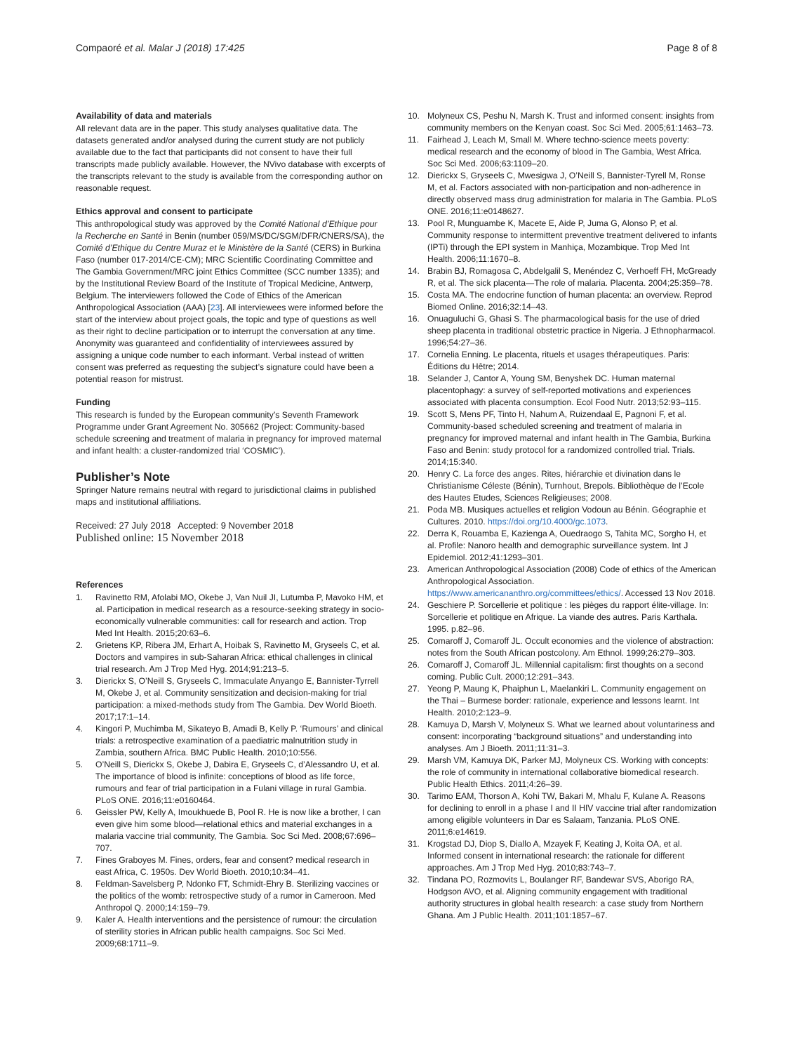Compaoré et al. Malar J (2018) 17:425
Page 8 of 8
Availability of data and materials
All relevant data are in the paper. This study analyses qualitative data. The datasets generated and/or analysed during the current study are not publicly available due to the fact that participants did not consent to have their full transcripts made publicly available. However, the NVivo database with excerpts of the transcripts relevant to the study is available from the corresponding author on reasonable request.
Ethics approval and consent to participate
This anthropological study was approved by the Comité National d’Ethique pour la Recherche en Santé in Benin (number 059/MS/DC/SGM/DFR/CNERS/SA), the Comité d’Ethique du Centre Muraz et le Ministère de la Santé (CERS) in Burkina Faso (number 017-2014/CE-CM); MRC Scientific Coordinating Committee and The Gambia Government/MRC joint Ethics Committee (SCC number 1335); and by the Institutional Review Board of the Institute of Tropical Medicine, Antwerp, Belgium. The interviewers followed the Code of Ethics of the American Anthropological Association (AAA) [23]. All interviewees were informed before the start of the interview about project goals, the topic and type of questions as well as their right to decline participation or to interrupt the conversation at any time. Anonymity was guaranteed and confidentiality of interviewees assured by assigning a unique code number to each informant. Verbal instead of written consent was preferred as requesting the subject’s signature could have been a potential reason for mistrust.
Funding
This research is funded by the European community’s Seventh Framework Programme under Grant Agreement No. 305662 (Project: Community-based schedule screening and treatment of malaria in pregnancy for improved maternal and infant health: a cluster-randomized trial ‘COSMIC’).
Publisher’s Note
Springer Nature remains neutral with regard to jurisdictional claims in published maps and institutional affiliations.
Received: 27 July 2018 Accepted: 9 November 2018
Published online: 15 November 2018
References
1. Ravinetto RM, Afolabi MO, Okebe J, Van Nuil JI, Lutumba P, Mavoko HM, et al. Participation in medical research as a resource-seeking strategy in socio-economically vulnerable communities: call for research and action. Trop Med Int Health. 2015;20:63–6.
2. Grietens KP, Ribera JM, Erhart A, Hoibak S, Ravinetto M, Gryseels C, et al. Doctors and vampires in sub-Saharan Africa: ethical challenges in clinical trial research. Am J Trop Med Hyg. 2014;91:213–5.
3. Dierickx S, O’Neill S, Gryseels C, Immaculate Anyango E, Bannister-Tyrrell M, Okebe J, et al. Community sensitization and decision-making for trial participation: a mixed-methods study from The Gambia. Dev World Bioeth. 2017;17:1–14.
4. Kingori P, Muchimba M, Sikateyo B, Amadi B, Kelly P. ‘Rumours’ and clinical trials: a retrospective examination of a paediatric malnutrition study in Zambia, southern Africa. BMC Public Health. 2010;10:556.
5. O’Neill S, Dierickx S, Okebe J, Dabira E, Gryseels C, d’Alessandro U, et al. The importance of blood is infinite: conceptions of blood as life force, rumours and fear of trial participation in a Fulani village in rural Gambia. PLoS ONE. 2016;11:e0160464.
6. Geissler PW, Kelly A, Imoukhuede B, Pool R. He is now like a brother, I can even give him some blood—relational ethics and material exchanges in a malaria vaccine trial community, The Gambia. Soc Sci Med. 2008;67:696–707.
7. Fines Graboyes M. Fines, orders, fear and consent? medical research in east Africa, C. 1950s. Dev World Bioeth. 2010;10:34–41.
8. Feldman-Savelsberg P, Ndonko FT, Schmidt-Ehry B. Sterilizing vaccines or the politics of the womb: retrospective study of a rumor in Cameroon. Med Anthropol Q. 2000;14:159–79.
9. Kaler A. Health interventions and the persistence of rumour: the circulation of sterility stories in African public health campaigns. Soc Sci Med. 2009;68:1711–9.
10. Molyneux CS, Peshu N, Marsh K. Trust and informed consent: insights from community members on the Kenyan coast. Soc Sci Med. 2005;61:1463–73.
11. Fairhead J, Leach M, Small M. Where techno-science meets poverty: medical research and the economy of blood in The Gambia, West Africa. Soc Sci Med. 2006;63:1109–20.
12. Dierickx S, Gryseels C, Mwesigwa J, O’Neill S, Bannister-Tyrell M, Ronse M, et al. Factors associated with non-participation and non-adherence in directly observed mass drug administration for malaria in The Gambia. PLoS ONE. 2016;11:e0148627.
13. Pool R, Munguambe K, Macete E, Aide P, Juma G, Alonso P, et al. Community response to intermittent preventive treatment delivered to infants (IPTi) through the EPI system in Manhiça, Mozambique. Trop Med Int Health. 2006;11:1670–8.
14. Brabin BJ, Romagosa C, Abdelgalil S, Menéndez C, Verhoeff FH, McGready R, et al. The sick placenta—The role of malaria. Placenta. 2004;25:359–78.
15. Costa MA. The endocrine function of human placenta: an overview. Reprod Biomed Online. 2016;32:14–43.
16. Onuaguluchi G, Ghasi S. The pharmacological basis for the use of dried sheep placenta in traditional obstetric practice in Nigeria. J Ethnopharmacol. 1996;54:27–36.
17. Cornelia Enning. Le placenta, rituels et usages thérapeutiques. Paris: Éditions du Hêtre; 2014.
18. Selander J, Cantor A, Young SM, Benyshek DC. Human maternal placentophagy: a survey of self-reported motivations and experiences associated with placenta consumption. Ecol Food Nutr. 2013;52:93–115.
19. Scott S, Mens PF, Tinto H, Nahum A, Ruizendaal E, Pagnoni F, et al. Community-based scheduled screening and treatment of malaria in pregnancy for improved maternal and infant health in The Gambia, Burkina Faso and Benin: study protocol for a randomized controlled trial. Trials. 2014;15:340.
20. Henry C. La force des anges. Rites, hiérarchie et divination dans le Christianisme Céleste (Bénin), Turnhout, Brepols. Bibliothèque de l’Ecole des Hautes Etudes, Sciences Religieuses; 2008.
21. Poda MB. Musiques actuelles et religion Vodoun au Bénin. Géographie et Cultures. 2010. https://doi.org/10.4000/gc.1073.
22. Derra K, Rouamba E, Kazienga A, Ouedraogo S, Tahita MC, Sorgho H, et al. Profile: Nanoro health and demographic surveillance system. Int J Epidemiol. 2012;41:1293–301.
23. American Anthropological Association (2008) Code of ethics of the American Anthropological Association. https://www.americananthro.org/committees/ethics/. Accessed 13 Nov 2018.
24. Geschiere P. Sorcellerie et politique : les pièges du rapport élite-village. In: Sorcellerie et politique en Afrique. La viande des autres. Paris Karthala. 1995. p.82–96.
25. Comaroff J, Comaroff JL. Occult economies and the violence of abstraction: notes from the South African postcolony. Am Ethnol. 1999;26:279–303.
26. Comaroff J, Comaroff JL. Millennial capitalism: first thoughts on a second coming. Public Cult. 2000;12:291–343.
27. Yeong P, Maung K, Phaiphun L, Maelankiri L. Community engagement on the Thai – Burmese border: rationale, experience and lessons learnt. Int Health. 2010;2:123–9.
28. Kamuya D, Marsh V, Molyneux S. What we learned about voluntariness and consent: incorporating “background situations” and understanding into analyses. Am J Bioeth. 2011;11:31–3.
29. Marsh VM, Kamuya DK, Parker MJ, Molyneux CS. Working with concepts: the role of community in international collaborative biomedical research. Public Health Ethics. 2011;4:26–39.
30. Tarimo EAM, Thorson A, Kohi TW, Bakari M, Mhalu F, Kulane A. Reasons for declining to enroll in a phase I and II HIV vaccine trial after randomization among eligible volunteers in Dar es Salaam, Tanzania. PLoS ONE. 2011;6:e14619.
31. Krogstad DJ, Diop S, Diallo A, Mzayek F, Keating J, Koita OA, et al. Informed consent in international research: the rationale for different approaches. Am J Trop Med Hyg. 2010;83:743–7.
32. Tindana PO, Rozmovits L, Boulanger RF, Bandewar SVS, Aborigo RA, Hodgson AVO, et al. Aligning community engagement with traditional authority structures in global health research: a case study from Northern Ghana. Am J Public Health. 2011;101:1857–67.